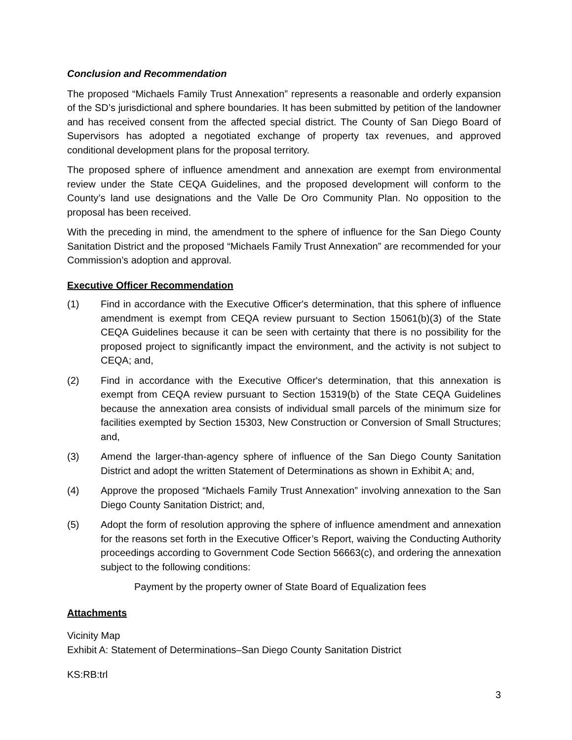Conclusion and Recommendation
The proposed “Michaels Family Trust Annexation” represents a reasonable and orderly expansion of the SD’s jurisdictional and sphere boundaries. It has been submitted by petition of the landowner and has received consent from the affected special district. The County of San Diego Board of Supervisors has adopted a negotiated exchange of property tax revenues, and approved conditional development plans for the proposal territory.
The proposed sphere of influence amendment and annexation are exempt from environmental review under the State CEQA Guidelines, and the proposed development will conform to the County’s land use designations and the Valle De Oro Community Plan. No opposition to the proposal has been received.
With the preceding in mind, the amendment to the sphere of influence for the San Diego County Sanitation District and the proposed “Michaels Family Trust Annexation” are recommended for your Commission’s adoption and approval.
Executive Officer Recommendation
(1) Find in accordance with the Executive Officer's determination, that this sphere of influence amendment is exempt from CEQA review pursuant to Section 15061(b)(3) of the State CEQA Guidelines because it can be seen with certainty that there is no possibility for the proposed project to significantly impact the environment, and the activity is not subject to CEQA; and,
(2) Find in accordance with the Executive Officer's determination, that this annexation is exempt from CEQA review pursuant to Section 15319(b) of the State CEQA Guidelines because the annexation area consists of individual small parcels of the minimum size for facilities exempted by Section 15303, New Construction or Conversion of Small Structures; and,
(3) Amend the larger-than-agency sphere of influence of the San Diego County Sanitation District and adopt the written Statement of Determinations as shown in Exhibit A; and,
(4) Approve the proposed “Michaels Family Trust Annexation” involving annexation to the San Diego County Sanitation District; and,
(5) Adopt the form of resolution approving the sphere of influence amendment and annexation for the reasons set forth in the Executive Officer’s Report, waiving the Conducting Authority proceedings according to Government Code Section 56663(c), and ordering the annexation subject to the following conditions:
Payment by the property owner of State Board of Equalization fees
Attachments
Vicinity Map
Exhibit A: Statement of Determinations–San Diego County Sanitation District
KS:RB:trl
3